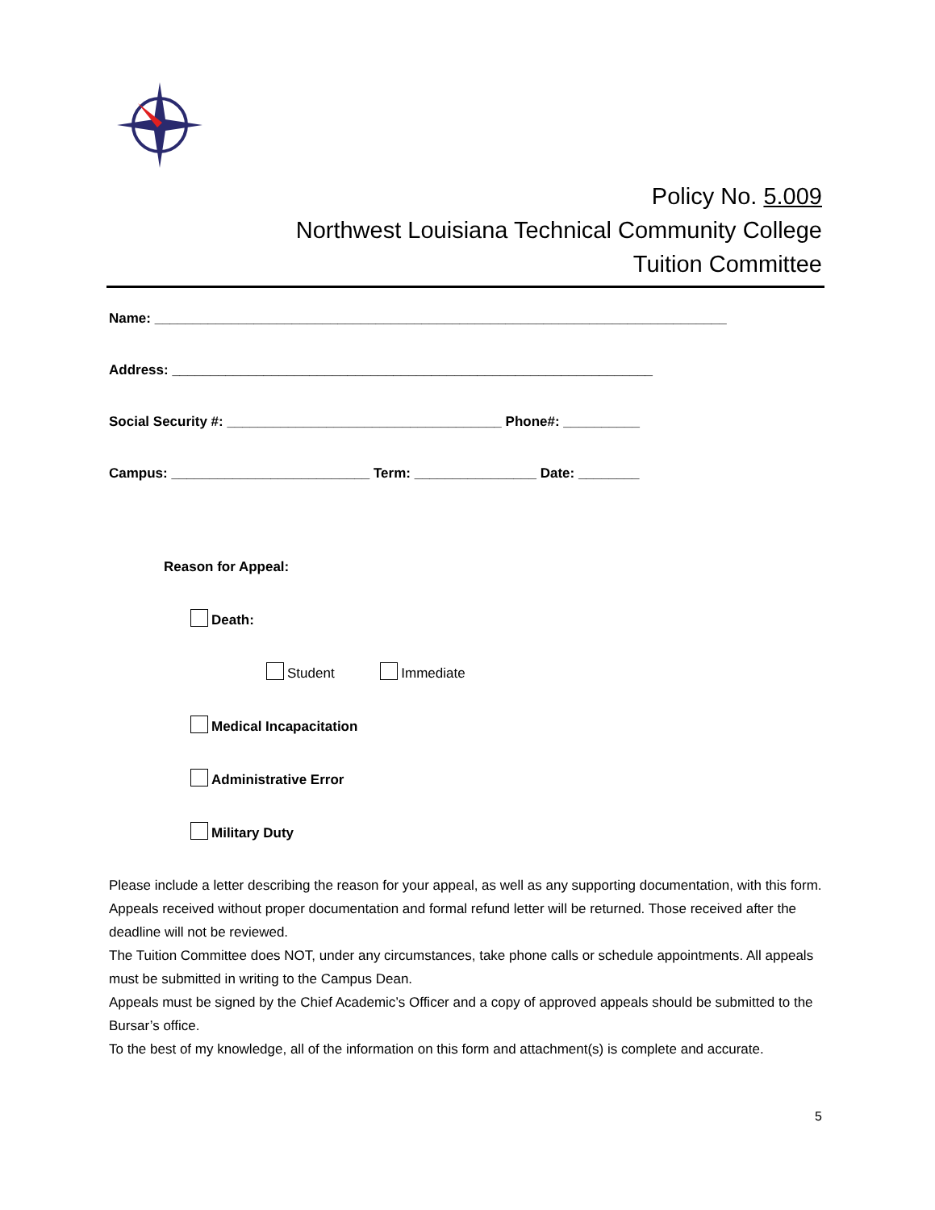Policy No. 5.009
Northwest Louisiana Technical Community College
Tuition Committee
Name: ___________________________________________________________________________
Address: _______________________________________________________________
Social Security #: ____________________________________ Phone#: __________
Campus: __________________________ Term: ________________ Date: ________
Reason for Appeal:
Death:
Student Immediate
Medical Incapacitation
Administrative Error
Military Duty
Please include a letter describing the reason for your appeal, as well as any supporting documentation, with this form.
Appeals received without proper documentation and formal refund letter will be returned. Those received after the deadline will not be reviewed.
The Tuition Committee does NOT, under any circumstances, take phone calls or schedule appointments. All appeals must be submitted in writing to the Campus Dean.
Appeals must be signed by the Chief Academic’s Officer and a copy of approved appeals should be submitted to the Bursar’s office.
To the best of my knowledge, all of the information on this form and attachment(s) is complete and accurate.
5